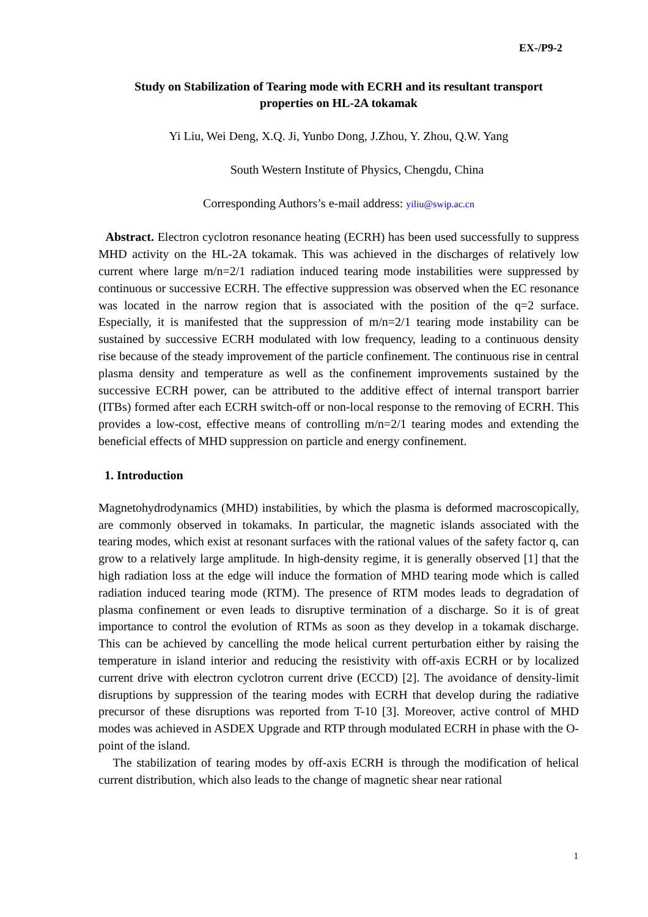EX-/P9-2
Study on Stabilization of Tearing mode with ECRH and its resultant transport properties on HL-2A tokamak
Yi Liu, Wei Deng, X.Q. Ji, Yunbo Dong, J.Zhou, Y. Zhou, Q.W. Yang
South Western Institute of Physics, Chengdu, China
Corresponding Authors’s e-mail address: yiliu@swip.ac.cn
Abstract. Electron cyclotron resonance heating (ECRH) has been used successfully to suppress MHD activity on the HL-2A tokamak. This was achieved in the discharges of relatively low current where large m/n=2/1 radiation induced tearing mode instabilities were suppressed by continuous or successive ECRH. The effective suppression was observed when the EC resonance was located in the narrow region that is associated with the position of the q=2 surface. Especially, it is manifested that the suppression of m/n=2/1 tearing mode instability can be sustained by successive ECRH modulated with low frequency, leading to a continuous density rise because of the steady improvement of the particle confinement. The continuous rise in central plasma density and temperature as well as the confinement improvements sustained by the successive ECRH power, can be attributed to the additive effect of internal transport barrier (ITBs) formed after each ECRH switch-off or non-local response to the removing of ECRH. This provides a low-cost, effective means of controlling m/n=2/1 tearing modes and extending the beneficial effects of MHD suppression on particle and energy confinement.
1. Introduction
Magnetohydrodynamics (MHD) instabilities, by which the plasma is deformed macroscopically, are commonly observed in tokamaks. In particular, the magnetic islands associated with the tearing modes, which exist at resonant surfaces with the rational values of the safety factor q, can grow to a relatively large amplitude. In high-density regime, it is generally observed [1] that the high radiation loss at the edge will induce the formation of MHD tearing mode which is called radiation induced tearing mode (RTM). The presence of RTM modes leads to degradation of plasma confinement or even leads to disruptive termination of a discharge. So it is of great importance to control the evolution of RTMs as soon as they develop in a tokamak discharge. This can be achieved by cancelling the mode helical current perturbation either by raising the temperature in island interior and reducing the resistivity with off-axis ECRH or by localized current drive with electron cyclotron current drive (ECCD) [2]. The avoidance of density-limit disruptions by suppression of the tearing modes with ECRH that develop during the radiative precursor of these disruptions was reported from T-10 [3]. Moreover, active control of MHD modes was achieved in ASDEX Upgrade and RTP through modulated ECRH in phase with the O-point of the island.
The stabilization of tearing modes by off-axis ECRH is through the modification of helical current distribution, which also leads to the change of magnetic shear near rational
1